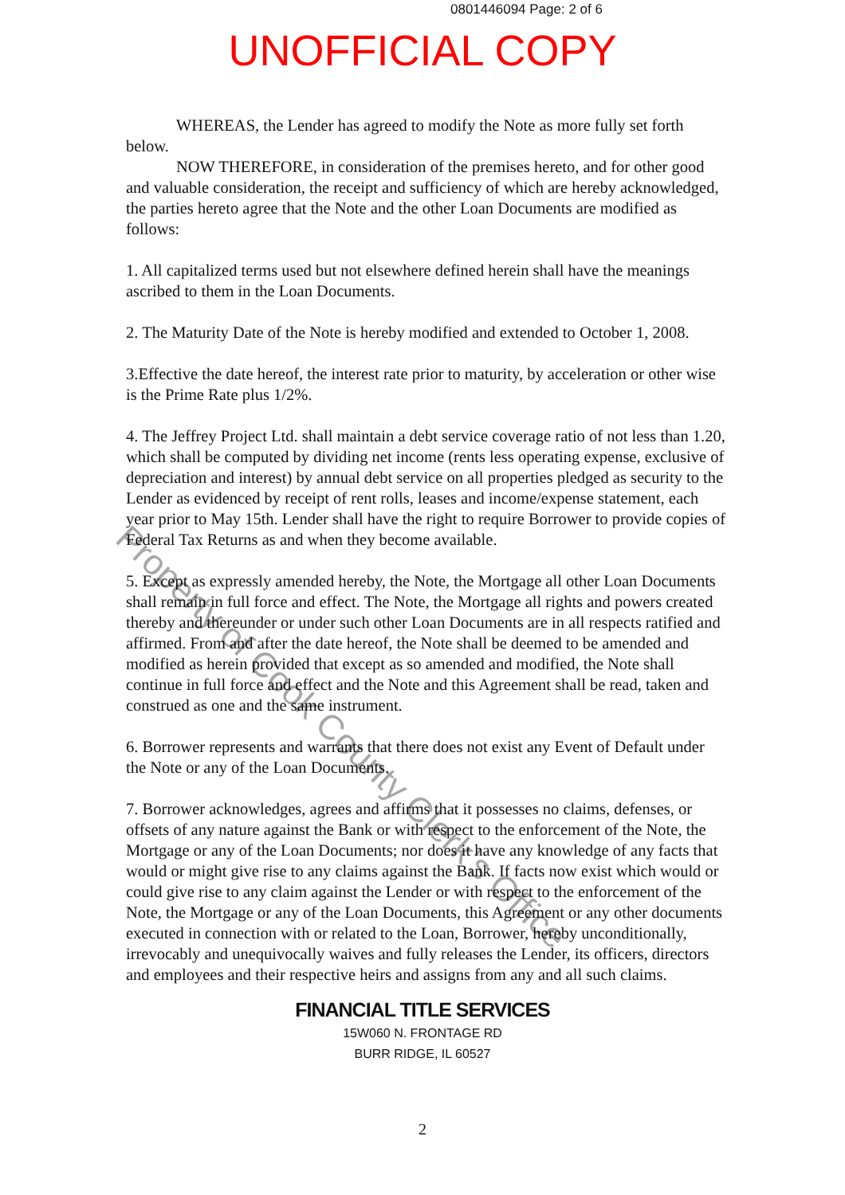0801446094 Page: 2 of 6
UNOFFICIAL COPY
WHEREAS, the Lender has agreed to modify the Note as more fully set forth below.
NOW THEREFORE, in consideration of the premises hereto, and for other good and valuable consideration, the receipt and sufficiency of which are hereby acknowledged, the parties hereto agree that the Note and the other Loan Documents are modified as follows:
1. All capitalized terms used but not elsewhere defined herein shall have the meanings ascribed to them in the Loan Documents.
2. The Maturity Date of the Note is hereby modified and extended to October 1, 2008.
3.Effective the date hereof, the interest rate prior to maturity, by acceleration or other wise is the Prime Rate plus 1/2%.
4. The Jeffrey Project Ltd. shall maintain a debt service coverage ratio of not less than 1.20, which shall be computed by dividing net income (rents less operating expense, exclusive of depreciation and interest) by annual debt service on all properties pledged as security to the Lender as evidenced by receipt of rent rolls, leases and income/expense statement, each year prior to May 15th. Lender shall have the right to require Borrower to provide copies of Federal Tax Returns as and when they become available.
5. Except as expressly amended hereby, the Note, the Mortgage all other Loan Documents shall remain in full force and effect. The Note, the Mortgage all rights and powers created thereby and thereunder or under such other Loan Documents are in all respects ratified and affirmed. From and after the date hereof, the Note shall be deemed to be amended and modified as herein provided that except as so amended and modified, the Note shall continue in full force and effect and the Note and this Agreement shall be read, taken and construed as one and the same instrument.
6. Borrower represents and warrants that there does not exist any Event of Default under the Note or any of the Loan Documents.
7. Borrower acknowledges, agrees and affirms that it possesses no claims, defenses, or offsets of any nature against the Bank or with respect to the enforcement of the Note, the Mortgage or any of the Loan Documents; nor does it have any knowledge of any facts that would or might give rise to any claims against the Bank. If facts now exist which would or could give rise to any claim against the Lender or with respect to the enforcement of the Note, the Mortgage or any of the Loan Documents, this Agreement or any other documents executed in connection with or related to the Loan, Borrower, hereby unconditionally, irrevocably and unequivocally waives and fully releases the Lender, its officers, directors and employees and their respective heirs and assigns from any and all such claims.
FINANCIAL TITLE SERVICES
15W060 N. FRONTAGE RD
BURR RIDGE, IL 60527
2
Property of Cook County Clerk's Office